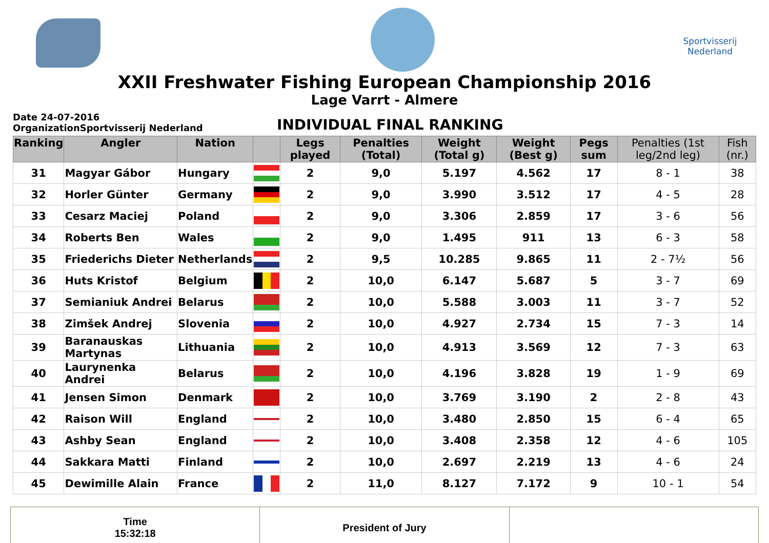Sportvisserij
Nederland
XXII Freshwater Fishing European Championship 2016
Lage Varrt - Almere
Date 24-07-2016
OrganizationSportvisserij Nederland
INDIVIDUAL FINAL RANKING
| Ranking | Angler | Nation | | Legs played | Penalties (Total) | Weight (Total g) | Weight (Best g) | Pegs sum | Penalties (1st leg/2nd leg) | Fish (nr.) |
| --- | --- | --- | --- | --- | --- | --- | --- | --- | --- | --- |
| 31 | Magyar Gábor | Hungary | | 2 | 9,0 | 5.197 | 4.562 | 17 | 8 - 1 | 38 |
| 32 | Horler Günter | Germany | | 2 | 9,0 | 3.990 | 3.512 | 17 | 4 - 5 | 28 |
| 33 | Cesarz Maciej | Poland | | 2 | 9,0 | 3.306 | 2.859 | 17 | 3 - 6 | 56 |
| 34 | Roberts Ben | Wales | | 2 | 9,0 | 1.495 | 911 | 13 | 6 - 3 | 58 |
| 35 | Friederichs Dieter | Netherlands | | 2 | 9,5 | 10.285 | 9.865 | 11 | 2 - 7½ | 56 |
| 36 | Huts Kristof | Belgium | | 2 | 10,0 | 6.147 | 5.687 | 5 | 3 - 7 | 69 |
| 37 | Semianiuk Andrei | Belarus | | 2 | 10,0 | 5.588 | 3.003 | 11 | 3 - 7 | 52 |
| 38 | Zimšek Andrej | Slovenia | | 2 | 10,0 | 4.927 | 2.734 | 15 | 7 - 3 | 14 |
| 39 | Baranauskas Martynas | Lithuania | | 2 | 10,0 | 4.913 | 3.569 | 12 | 7 - 3 | 63 |
| 40 | Laurynenka Andrei | Belarus | | 2 | 10,0 | 4.196 | 3.828 | 19 | 1 - 9 | 69 |
| 41 | Jensen Simon | Denmark | | 2 | 10,0 | 3.769 | 3.190 | 2 | 2 - 8 | 43 |
| 42 | Raison Will | England | | 2 | 10,0 | 3.480 | 2.850 | 15 | 6 - 4 | 65 |
| 43 | Ashby Sean | England | | 2 | 10,0 | 3.408 | 2.358 | 12 | 4 - 6 | 105 |
| 44 | Sakkara Matti | Finland | | 2 | 10,0 | 2.697 | 2.219 | 13 | 4 - 6 | 24 |
| 45 | Dewimille Alain | France | | 2 | 11,0 | 8.127 | 7.172 | 9 | 10 - 1 | 54 |
Time
15:32:18
President of Jury